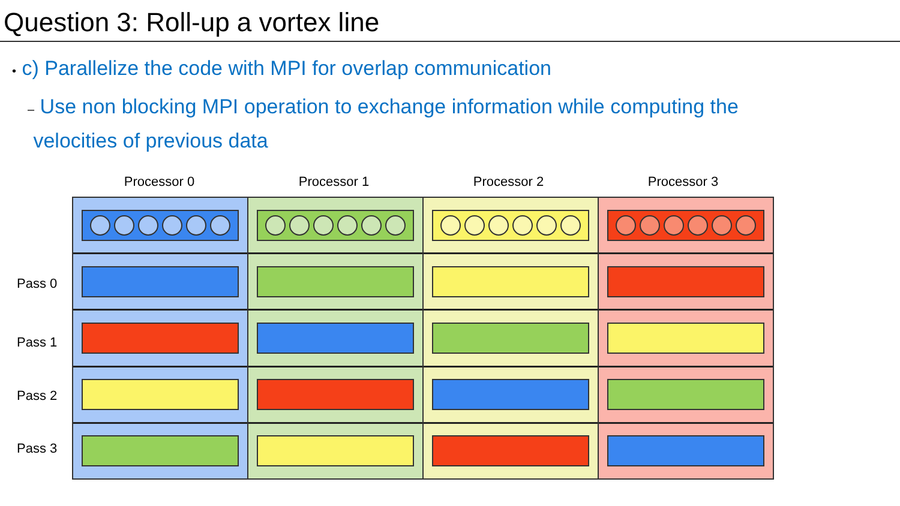Question 3: Roll-up a vortex line
• c) Parallelize the code with MPI for overlap communication
– Use non blocking MPI operation to exchange information while computing the
velocities of previous data
Processor 0 Processor 1 Processor 2 Processor 3
Pass 0
Pass 1
Pass 2
Pass 3